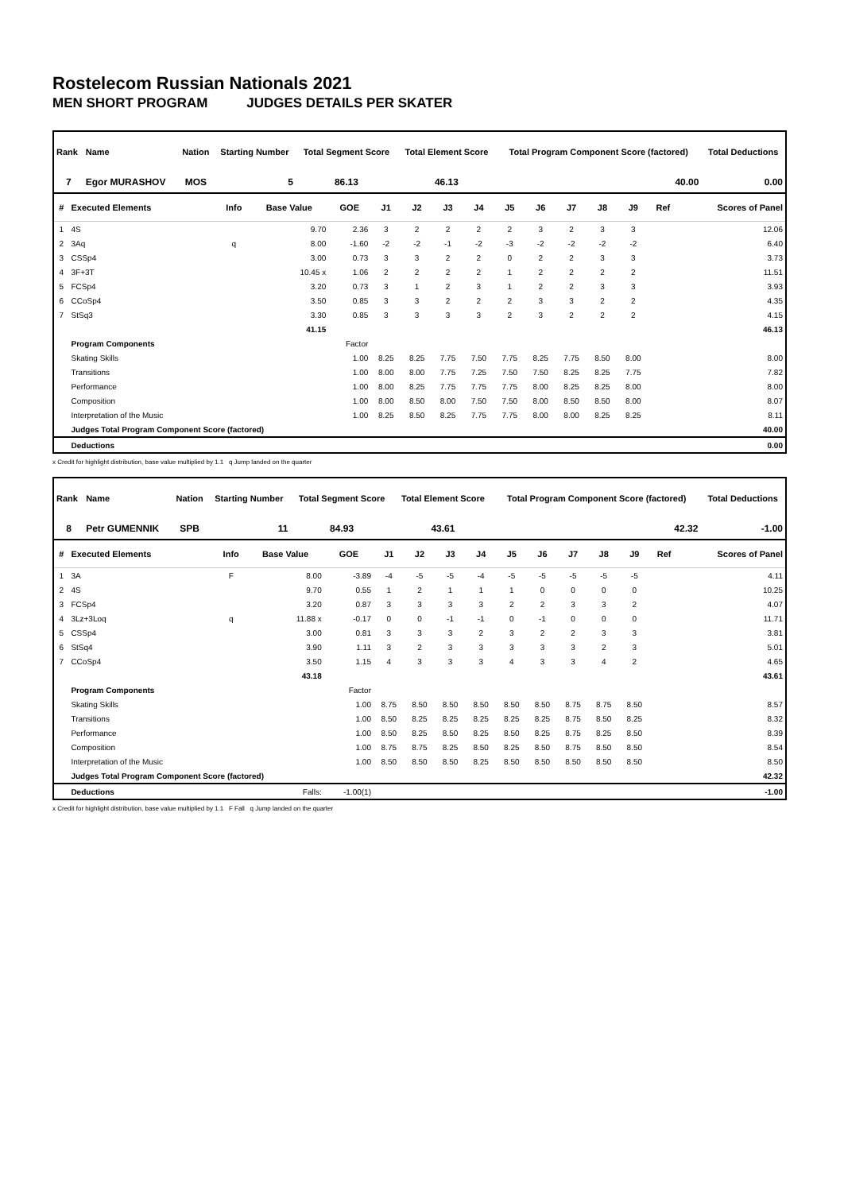Rostelecom Russian Nationals 2021
MEN SHORT PROGRAM JUDGES DETAILS PER SKATER
| Rank | Name | Nation | Starting Number | Total Segment Score | Total Element Score | Total Program Component Score (factored) | Total Deductions |
| --- | --- | --- | --- | --- | --- | --- | --- |
| 7 | Egor MURASHOV | MOS | 5 | 86.13 | 46.13 | 40.00 | 0.00 |
| # | Executed Elements | Info | Base Value | GOE | J1 | J2 | J3 | J4 | J5 | J6 | J7 | J8 | J9 | Ref | Scores of Panel |
| --- | --- | --- | --- | --- | --- | --- | --- | --- | --- | --- | --- | --- | --- | --- | --- |
| 1 | 4S | | 9.70 | 2.36 | 3 | 2 | 2 | 2 | 2 | 3 | 2 | 3 | 3 | | 12.06 |
| 2 | 3Aq | q | 8.00 | -1.60 | -2 | -2 | -1 | -2 | -3 | -2 | -2 | -2 | -2 | | 6.40 |
| 3 | CSSp4 | | 3.00 | 0.73 | 3 | 3 | 2 | 2 | 0 | 2 | 2 | 3 | 3 | | 3.73 |
| 4 | 3F+3T | | 10.45 x | 1.06 | 2 | 2 | 2 | 2 | 1 | 2 | 2 | 2 | 2 | | 11.51 |
| 5 | FCSp4 | | 3.20 | 0.73 | 3 | 1 | 2 | 3 | 1 | 2 | 2 | 3 | 3 | | 3.93 |
| 6 | CCoSp4 | | 3.50 | 0.85 | 3 | 3 | 2 | 2 | 2 | 3 | 3 | 2 | 2 | | 4.35 |
| 7 | StSq3 | | 3.30 | 0.85 | 3 | 3 | 3 | 3 | 2 | 3 | 2 | 2 | 2 | | 4.15 |
| | | | 41.15 | | | | | | | | | | | | 46.13 |
| | Program Components | | | Factor | | | | | | | | | | | |
| | Skating Skills | | | 1.00 | 8.25 | 8.25 | 7.75 | 7.50 | 7.75 | 8.25 | 7.75 | 8.50 | 8.00 | | 8.00 |
| | Transitions | | | 1.00 | 8.00 | 8.00 | 7.75 | 7.25 | 7.50 | 7.50 | 8.25 | 8.25 | 7.75 | | 7.82 |
| | Performance | | | 1.00 | 8.00 | 8.25 | 7.75 | 7.75 | 7.75 | 8.00 | 8.25 | 8.25 | 8.00 | | 8.00 |
| | Composition | | | 1.00 | 8.00 | 8.50 | 8.00 | 7.50 | 7.50 | 8.00 | 8.50 | 8.50 | 8.00 | | 8.07 |
| | Interpretation of the Music | | | 1.00 | 8.25 | 8.50 | 8.25 | 7.75 | 7.75 | 8.00 | 8.00 | 8.25 | 8.25 | | 8.11 |
| | Judges Total Program Component Score (factored) | | | | | | | | | | | | | | 40.00 |
| | Deductions | | | | | | | | | | | | | | 0.00 |
x Credit for highlight distribution, base value multiplied by 1.1 q Jump landed on the quarter
| Rank | Name | Nation | Starting Number | Total Segment Score | Total Element Score | Total Program Component Score (factored) | Total Deductions |
| --- | --- | --- | --- | --- | --- | --- | --- |
| 8 | Petr GUMENNIK | SPB | 11 | 84.93 | 43.61 | 42.32 | -1.00 |
| # | Executed Elements | Info | Base Value | GOE | J1 | J2 | J3 | J4 | J5 | J6 | J7 | J8 | J9 | Ref | Scores of Panel |
| --- | --- | --- | --- | --- | --- | --- | --- | --- | --- | --- | --- | --- | --- | --- | --- |
| 1 | 3A | F | 8.00 | -3.89 | -4 | -5 | -5 | -4 | -5 | -5 | -5 | -5 | -5 | | 4.11 |
| 2 | 4S | | 9.70 | 0.55 | 1 | 2 | 1 | 1 | 1 | 0 | 0 | 0 | 0 | | 10.25 |
| 3 | FCSp4 | | 3.20 | 0.87 | 3 | 3 | 3 | 3 | 2 | 2 | 3 | 3 | 2 | | 4.07 |
| 4 | 3Lz+3Loq | q | 11.88 x | -0.17 | 0 | 0 | -1 | -1 | 0 | -1 | 0 | 0 | 0 | | 11.71 |
| 5 | CSSp4 | | 3.00 | 0.81 | 3 | 3 | 3 | 2 | 3 | 2 | 2 | 3 | 3 | | 3.81 |
| 6 | StSq4 | | 3.90 | 1.11 | 3 | 2 | 3 | 3 | 3 | 3 | 3 | 2 | 3 | | 5.01 |
| 7 | CCoSp4 | | 3.50 | 1.15 | 4 | 3 | 3 | 3 | 4 | 3 | 3 | 4 | 2 | | 4.65 |
| | | | 43.18 | | | | | | | | | | | | 43.61 |
| | Program Components | | | Factor | | | | | | | | | | | |
| | Skating Skills | | | 1.00 | 8.75 | 8.50 | 8.50 | 8.50 | 8.50 | 8.50 | 8.75 | 8.75 | 8.50 | | 8.57 |
| | Transitions | | | 1.00 | 8.50 | 8.25 | 8.25 | 8.25 | 8.25 | 8.25 | 8.75 | 8.50 | 8.25 | | 8.32 |
| | Performance | | | 1.00 | 8.50 | 8.25 | 8.50 | 8.25 | 8.50 | 8.25 | 8.75 | 8.25 | 8.50 | | 8.39 |
| | Composition | | | 1.00 | 8.75 | 8.75 | 8.25 | 8.50 | 8.25 | 8.50 | 8.75 | 8.50 | 8.50 | | 8.54 |
| | Interpretation of the Music | | | 1.00 | 8.50 | 8.50 | 8.50 | 8.25 | 8.50 | 8.50 | 8.50 | 8.50 | 8.50 | | 8.50 |
| | Judges Total Program Component Score (factored) | | | | | | | | | | | | | | 42.32 |
| | Deductions | | Falls: | -1.00(1) | | | | | | | | | | | -1.00 |
x Credit for highlight distribution, base value multiplied by 1.1 F Fall q Jump landed on the quarter